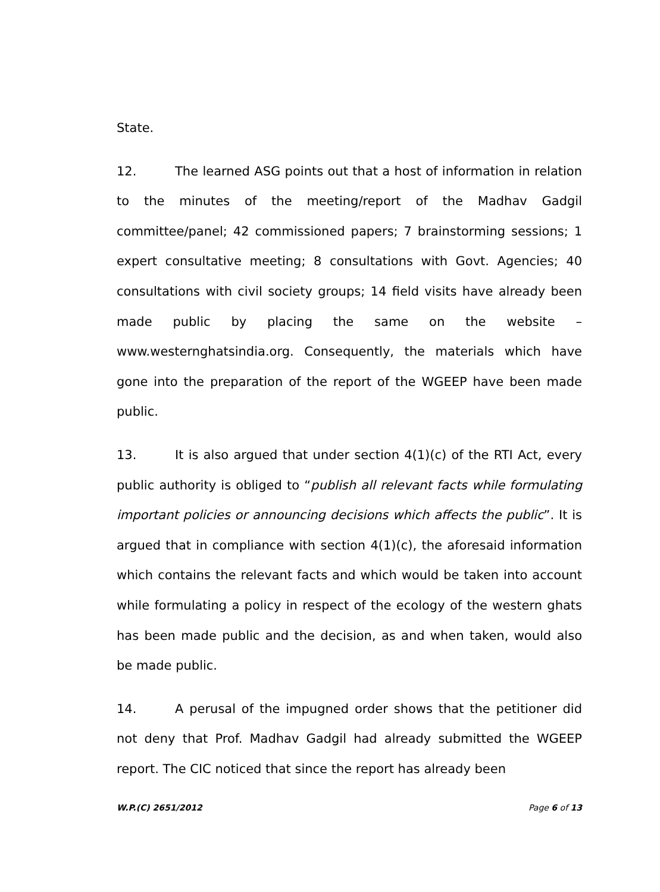State.
12. The learned ASG points out that a host of information in relation to the minutes of the meeting/report of the Madhav Gadgil committee/panel; 42 commissioned papers; 7 brainstorming sessions; 1 expert consultative meeting; 8 consultations with Govt. Agencies; 40 consultations with civil society groups; 14 field visits have already been made public by placing the same on the website – www.westernghatsindia.org. Consequently, the materials which have gone into the preparation of the report of the WGEEP have been made public.
13. It is also argued that under section 4(1)(c) of the RTI Act, every public authority is obliged to “publish all relevant facts while formulating important policies or announcing decisions which affects the public”. It is argued that in compliance with section 4(1)(c), the aforesaid information which contains the relevant facts and which would be taken into account while formulating a policy in respect of the ecology of the western ghats has been made public and the decision, as and when taken, would also be made public.
14. A perusal of the impugned order shows that the petitioner did not deny that Prof. Madhav Gadgil had already submitted the WGEEP report. The CIC noticed that since the report has already been
W.P.(C) 2651/2012 Page 6 of 13